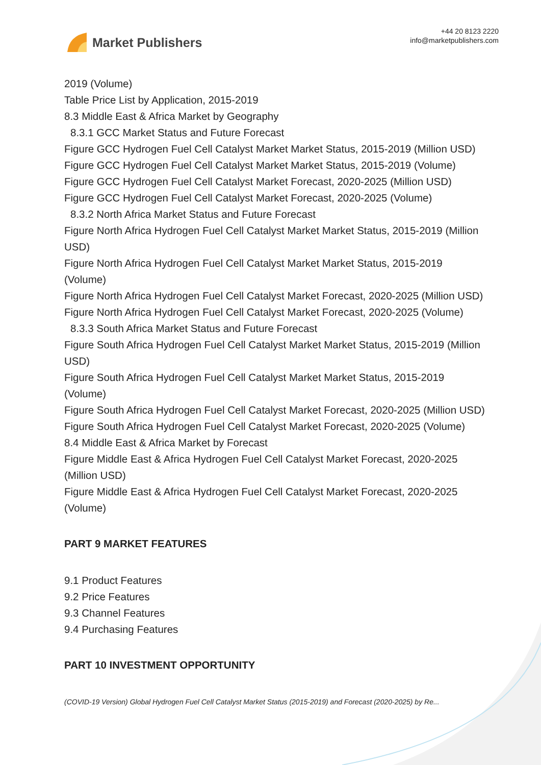Market Publishers
+44 20 8123 2220
info@marketpublishers.com
2019 (Volume)
Table Price List by Application, 2015-2019
8.3 Middle East & Africa Market by Geography
8.3.1 GCC Market Status and Future Forecast
Figure GCC Hydrogen Fuel Cell Catalyst Market Market Status, 2015-2019 (Million USD)
Figure GCC Hydrogen Fuel Cell Catalyst Market Market Status, 2015-2019 (Volume)
Figure GCC Hydrogen Fuel Cell Catalyst Market Forecast, 2020-2025 (Million USD)
Figure GCC Hydrogen Fuel Cell Catalyst Market Forecast, 2020-2025 (Volume)
8.3.2 North Africa Market Status and Future Forecast
Figure North Africa Hydrogen Fuel Cell Catalyst Market Market Status, 2015-2019 (Million USD)
Figure North Africa Hydrogen Fuel Cell Catalyst Market Market Status, 2015-2019 (Volume)
Figure North Africa Hydrogen Fuel Cell Catalyst Market Forecast, 2020-2025 (Million USD)
Figure North Africa Hydrogen Fuel Cell Catalyst Market Forecast, 2020-2025 (Volume)
8.3.3 South Africa Market Status and Future Forecast
Figure South Africa Hydrogen Fuel Cell Catalyst Market Market Status, 2015-2019 (Million USD)
Figure South Africa Hydrogen Fuel Cell Catalyst Market Market Status, 2015-2019 (Volume)
Figure South Africa Hydrogen Fuel Cell Catalyst Market Forecast, 2020-2025 (Million USD)
Figure South Africa Hydrogen Fuel Cell Catalyst Market Forecast, 2020-2025 (Volume)
8.4 Middle East & Africa Market by Forecast
Figure Middle East & Africa Hydrogen Fuel Cell Catalyst Market Forecast, 2020-2025 (Million USD)
Figure Middle East & Africa Hydrogen Fuel Cell Catalyst Market Forecast, 2020-2025 (Volume)
PART 9 MARKET FEATURES
9.1 Product Features
9.2 Price Features
9.3 Channel Features
9.4 Purchasing Features
PART 10 INVESTMENT OPPORTUNITY
(COVID-19 Version) Global Hydrogen Fuel Cell Catalyst Market Status (2015-2019) and Forecast (2020-2025) by Re...